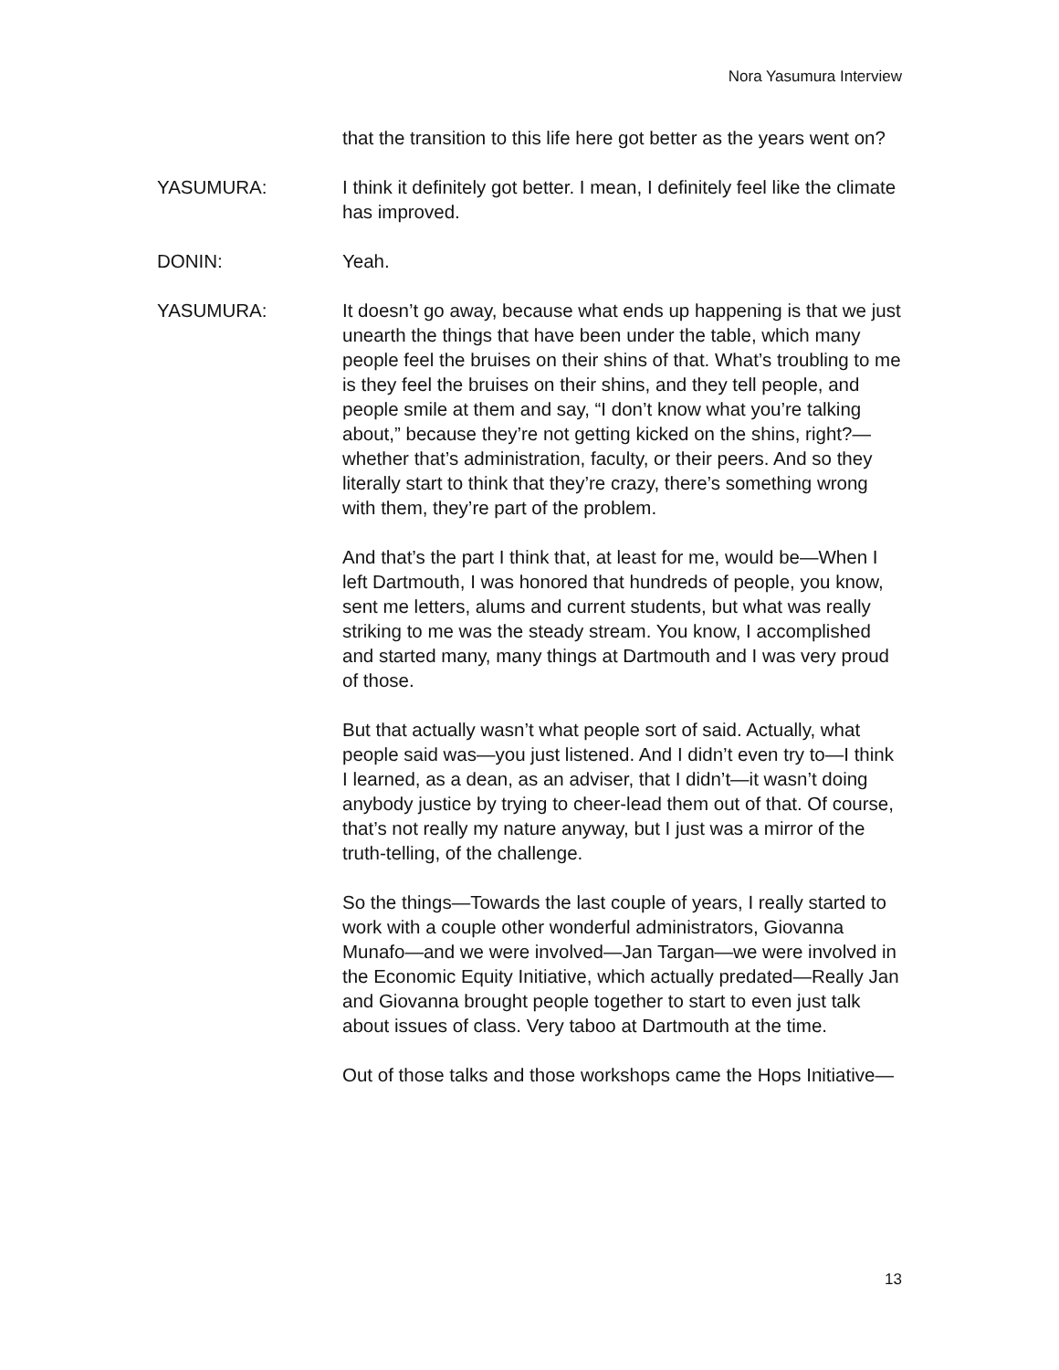Nora Yasumura Interview
that the transition to this life here got better as the years went on?
YASUMURA: I think it definitely got better. I mean, I definitely feel like the climate has improved.
DONIN: Yeah.
YASUMURA: It doesn’t go away, because what ends up happening is that we just unearth the things that have been under the table, which many people feel the bruises on their shins of that. What’s troubling to me is they feel the bruises on their shins, and they tell people, and people smile at them and say, “I don’t know what you’re talking about,” because they’re not getting kicked on the shins, right?—whether that’s administration, faculty, or their peers. And so they literally start to think that they’re crazy, there’s something wrong with them, they’re part of the problem.
And that’s the part I think that, at least for me, would be—When I left Dartmouth, I was honored that hundreds of people, you know, sent me letters, alums and current students, but what was really striking to me was the steady stream. You know, I accomplished and started many, many things at Dartmouth and I was very proud of those.
But that actually wasn’t what people sort of said. Actually, what people said was—you just listened. And I didn’t even try to—I think I learned, as a dean, as an adviser, that I didn’t—it wasn’t doing anybody justice by trying to cheer-lead them out of that. Of course, that’s not really my nature anyway, but I just was a mirror of the truth-telling, of the challenge.
So the things—Towards the last couple of years, I really started to work with a couple other wonderful administrators, Giovanna Munafo—and we were involved—Jan Targan—we were involved in the Economic Equity Initiative, which actually predated—Really Jan and Giovanna brought people together to start to even just talk about issues of class. Very taboo at Dartmouth at the time.
Out of those talks and those workshops came the Hops Initiative—
13